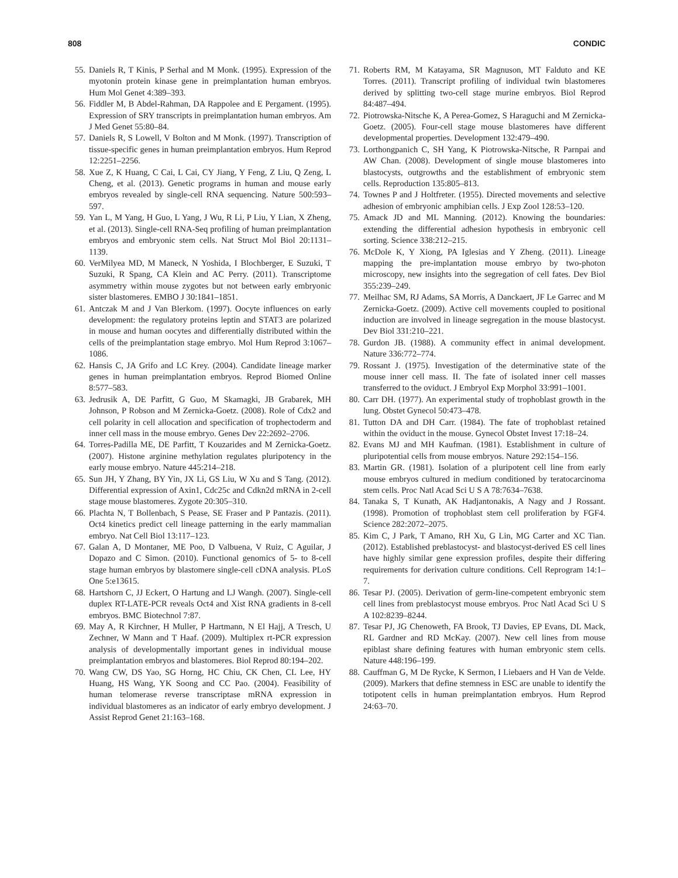808 CONDIC
55. Daniels R, T Kinis, P Serhal and M Monk. (1995). Expression of the myotonin protein kinase gene in preimplantation human embryos. Hum Mol Genet 4:389–393.
56. Fiddler M, B Abdel-Rahman, DA Rappolee and E Pergament. (1995). Expression of SRY transcripts in preimplantation human embryos. Am J Med Genet 55:80–84.
57. Daniels R, S Lowell, V Bolton and M Monk. (1997). Transcription of tissue-specific genes in human preimplantation embryos. Hum Reprod 12:2251–2256.
58. Xue Z, K Huang, C Cai, L Cai, CY Jiang, Y Feng, Z Liu, Q Zeng, L Cheng, et al. (2013). Genetic programs in human and mouse early embryos revealed by single-cell RNA sequencing. Nature 500:593–597.
59. Yan L, M Yang, H Guo, L Yang, J Wu, R Li, P Liu, Y Lian, X Zheng, et al. (2013). Single-cell RNA-Seq profiling of human preimplantation embryos and embryonic stem cells. Nat Struct Mol Biol 20:1131–1139.
60. VerMilyea MD, M Maneck, N Yoshida, I Blochberger, E Suzuki, T Suzuki, R Spang, CA Klein and AC Perry. (2011). Transcriptome asymmetry within mouse zygotes but not between early embryonic sister blastomeres. EMBO J 30:1841–1851.
61. Antczak M and J Van Blerkom. (1997). Oocyte influences on early development: the regulatory proteins leptin and STAT3 are polarized in mouse and human oocytes and differentially distributed within the cells of the preimplantation stage embryo. Mol Hum Reprod 3:1067–1086.
62. Hansis C, JA Grifo and LC Krey. (2004). Candidate lineage marker genes in human preimplantation embryos. Reprod Biomed Online 8:577–583.
63. Jedrusik A, DE Parfitt, G Guo, M Skamagki, JB Grabarek, MH Johnson, P Robson and M Zernicka-Goetz. (2008). Role of Cdx2 and cell polarity in cell allocation and specification of trophectoderm and inner cell mass in the mouse embryo. Genes Dev 22:2692–2706.
64. Torres-Padilla ME, DE Parfitt, T Kouzarides and M Zernicka-Goetz. (2007). Histone arginine methylation regulates pluripotency in the early mouse embryo. Nature 445:214–218.
65. Sun JH, Y Zhang, BY Yin, JX Li, GS Liu, W Xu and S Tang. (2012). Differential expression of Axin1, Cdc25c and Cdkn2d mRNA in 2-cell stage mouse blastomeres. Zygote 20:305–310.
66. Plachta N, T Bollenbach, S Pease, SE Fraser and P Pantazis. (2011). Oct4 kinetics predict cell lineage patterning in the early mammalian embryo. Nat Cell Biol 13:117–123.
67. Galan A, D Montaner, ME Poo, D Valbuena, V Ruiz, C Aguilar, J Dopazo and C Simon. (2010). Functional genomics of 5- to 8-cell stage human embryos by blastomere single-cell cDNA analysis. PLoS One 5:e13615.
68. Hartshorn C, JJ Eckert, O Hartung and LJ Wangh. (2007). Single-cell duplex RT-LATE-PCR reveals Oct4 and Xist RNA gradients in 8-cell embryos. BMC Biotechnol 7:87.
69. May A, R Kirchner, H Muller, P Hartmann, N El Hajj, A Tresch, U Zechner, W Mann and T Haaf. (2009). Multiplex rt-PCR expression analysis of developmentally important genes in individual mouse preimplantation embryos and blastomeres. Biol Reprod 80:194–202.
70. Wang CW, DS Yao, SG Horng, HC Chiu, CK Chen, CL Lee, HY Huang, HS Wang, YK Soong and CC Pao. (2004). Feasibility of human telomerase reverse transcriptase mRNA expression in individual blastomeres as an indicator of early embryo development. J Assist Reprod Genet 21:163–168.
71. Roberts RM, M Katayama, SR Magnuson, MT Falduto and KE Torres. (2011). Transcript profiling of individual twin blastomeres derived by splitting two-cell stage murine embryos. Biol Reprod 84:487–494.
72. Piotrowska-Nitsche K, A Perea-Gomez, S Haraguchi and M Zernicka-Goetz. (2005). Four-cell stage mouse blastomeres have different developmental properties. Development 132:479–490.
73. Lorthongpanich C, SH Yang, K Piotrowska-Nitsche, R Parnpai and AW Chan. (2008). Development of single mouse blastomeres into blastocysts, outgrowths and the establishment of embryonic stem cells. Reproduction 135:805–813.
74. Townes P and J Holtfreter. (1955). Directed movements and selective adhesion of embryonic amphibian cells. J Exp Zool 128:53–120.
75. Amack JD and ML Manning. (2012). Knowing the boundaries: extending the differential adhesion hypothesis in embryonic cell sorting. Science 338:212–215.
76. McDole K, Y Xiong, PA Iglesias and Y Zheng. (2011). Lineage mapping the pre-implantation mouse embryo by two-photon microscopy, new insights into the segregation of cell fates. Dev Biol 355:239–249.
77. Meilhac SM, RJ Adams, SA Morris, A Danckaert, JF Le Garrec and M Zernicka-Goetz. (2009). Active cell movements coupled to positional induction are involved in lineage segregation in the mouse blastocyst. Dev Biol 331:210–221.
78. Gurdon JB. (1988). A community effect in animal development. Nature 336:772–774.
79. Rossant J. (1975). Investigation of the determinative state of the mouse inner cell mass. II. The fate of isolated inner cell masses transferred to the oviduct. J Embryol Exp Morphol 33:991–1001.
80. Carr DH. (1977). An experimental study of trophoblast growth in the lung. Obstet Gynecol 50:473–478.
81. Tutton DA and DH Carr. (1984). The fate of trophoblast retained within the oviduct in the mouse. Gynecol Obstet Invest 17:18–24.
82. Evans MJ and MH Kaufman. (1981). Establishment in culture of pluripotential cells from mouse embryos. Nature 292:154–156.
83. Martin GR. (1981). Isolation of a pluripotent cell line from early mouse embryos cultured in medium conditioned by teratocarcinoma stem cells. Proc Natl Acad Sci U S A 78:7634–7638.
84. Tanaka S, T Kunath, AK Hadjantonakis, A Nagy and J Rossant. (1998). Promotion of trophoblast stem cell proliferation by FGF4. Science 282:2072–2075.
85. Kim C, J Park, T Amano, RH Xu, G Lin, MG Carter and XC Tian. (2012). Established preblastocyst- and blastocyst-derived ES cell lines have highly similar gene expression profiles, despite their differing requirements for derivation culture conditions. Cell Reprogram 14:1–7.
86. Tesar PJ. (2005). Derivation of germ-line-competent embryonic stem cell lines from preblastocyst mouse embryos. Proc Natl Acad Sci U S A 102:8239–8244.
87. Tesar PJ, JG Chenoweth, FA Brook, TJ Davies, EP Evans, DL Mack, RL Gardner and RD McKay. (2007). New cell lines from mouse epiblast share defining features with human embryonic stem cells. Nature 448:196–199.
88. Cauffman G, M De Rycke, K Sermon, I Liebaers and H Van de Velde. (2009). Markers that define stemness in ESC are unable to identify the totipotent cells in human preimplantation embryos. Hum Reprod 24:63–70.